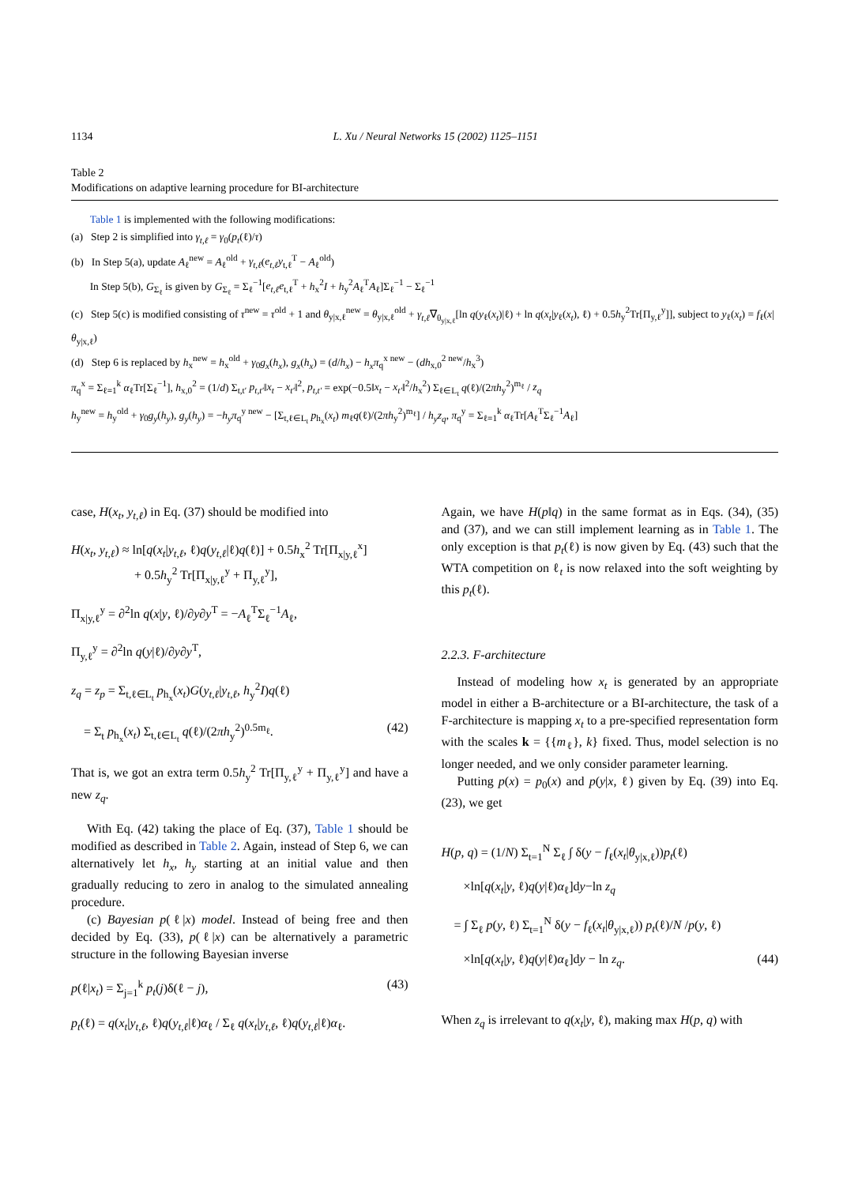1134 L. Xu / Neural Networks 15 (2002) 1125–1151
Table 2
Modifications on adaptive learning procedure for BI-architecture
Table 1 is implemented with the following modifications:
(a) Step 2 is simplified into γ<sub>t,ℓ</sub> = γ<sub>0</sub>(p<sub>t</sub>(ℓ)/τ)
(b) In Step 5(a), update A<sub>ℓ</sub><sup>new</sup> = A<sub>ℓ</sub><sup>old</sup> + γ<sub>t,ℓ</sub>(e<sub>t,ℓ</sub>y<sub>t,ℓ</sub><sup>T</sup> − A<sub>ℓ</sub><sup>old</sup>)
In Step 5(b), G<sub>Σ<sub>ℓ</sub></sub> is given by G<sub>Σ<sub>ℓ</sub></sub> = Σ<sub>ℓ</sub><sup>−1</sup>[e<sub>t,ℓ</sub>e<sub>t,ℓ</sub><sup>T</sup> + h<sub>x</sub><sup>2</sup>I + h<sub>y</sub><sup>2</sup>A<sub>ℓ</sub><sup>T</sup>A<sub>ℓ</sub>]Σ<sub>ℓ</sub><sup>−1</sup> − Σ<sub>ℓ</sub><sup>−1</sup>
(c) Step 5(c) is modified consisting of τ<sup>new</sup> = τ<sup>old</sup> + 1 and θ<sub>y|x,ℓ</sub><sup>new</sup> = θ<sub>y|x,ℓ</sub><sup>old</sup> + γ<sub>t,ℓ</sub>∇<sub>θ<sub>y|x,ℓ</sub></sub>[ln q(y<sub>ℓ</sub>(x<sub>t</sub>)|ℓ) + ln q(x<sub>t</sub>|y<sub>ℓ</sub>(x<sub>t</sub>), ℓ) + 0.5h<sub>y</sub><sup>2</sup>Tr[Π<sub>y,ℓ</sub><sup>y</sup>]], subject to y<sub>ℓ</sub>(x<sub>t</sub>) = f<sub>ℓ</sub>(x|θ<sub>y|x,ℓ</sub>)
(d) Step 6 is replaced by h<sub>x</sub><sup>new</sup> = h<sub>x</sub><sup>old</sup> + γ<sub>0</sub>g<sub>x</sub>(h<sub>x</sub>), g<sub>x</sub>(h<sub>x</sub>) = (d/h<sub>x</sub>) − h<sub>x</sub>π<sub>q</sub><sup>x new</sup> − (dh<sub>x,0</sub><sup>2 new</sup>/h<sub>x</sub><sup>3</sup>)
π<sub>q</sub><sup>x</sup> = Σ<sub>ℓ=1</sub><sup>k</sup> α<sub>ℓ</sub>Tr[Σ<sub>ℓ</sub><sup>−1</sup>], h<sub>x,0</sub><sup>2</sup> = (1/d) Σ<sub>t,t′</sub> p<sub>t,t′</sub>‖x<sub>t</sub> − x<sub>t′</sub>‖<sup>2</sup>, p<sub>t,t′</sub> = exp(−0.5‖x<sub>t</sub> − x<sub>t′</sub>‖<sup>2</sup>/h<sub>x</sub><sup>2</sup>) Σ<sub>ℓ∈L<sub>t</sub></sub> q(ℓ)/(2πh<sub>y</sub><sup>2</sup>)<sup>m<sub>ℓ</sub></sup> / z<sub>q</sub>
h<sub>y</sub><sup>new</sup> = h<sub>y</sub><sup>old</sup> + γ<sub>0</sub>g<sub>y</sub>(h<sub>y</sub>), g<sub>y</sub>(h<sub>y</sub>) = −h<sub>y</sub>π<sub>q</sub><sup>y new</sup> − [Σ<sub>t,ℓ∈L<sub>t</sub></sub> p<sub>h<sub>x</sub></sub>(x<sub>t</sub>) m<sub>ℓ</sub>q(ℓ)/(2πh<sub>y</sub><sup>2</sup>)<sup>m<sub>ℓ</sub></sup>] / h<sub>y</sub>z<sub>q</sub>, π<sub>q</sub><sup>y</sup> = Σ<sub>ℓ=1</sub><sup>k</sup> α<sub>ℓ</sub>Tr[A<sub>ℓ</sub><sup>T</sup>Σ<sub>ℓ</sub><sup>−1</sup>A<sub>ℓ</sub>]
case, H(x<sub>t</sub>, y<sub>t,ℓ</sub>) in Eq. (37) should be modified into
H(x<sub>t</sub>, y<sub>t,ℓ</sub>) ≈ ln[q(x<sub>t</sub>|y<sub>t,ℓ</sub>, ℓ)q(y<sub>t,ℓ</sub>|ℓ)q(ℓ)] + 0.5h<sub>x</sub><sup>2</sup> Tr[Π<sub>x|y,ℓ</sub><sup>x</sup>]
+ 0.5h<sub>y</sub><sup>2</sup> Tr[Π<sub>x|y,ℓ</sub><sup>y</sup> + Π<sub>y,ℓ</sub><sup>y</sup>],
Π<sub>x|y,ℓ</sub><sup>y</sup> = ∂<sup>2</sup>ln q(x|y, ℓ)/∂y∂y<sup>T</sup> = −A<sub>ℓ</sub><sup>T</sup>Σ<sub>ℓ</sub><sup>−1</sup>A<sub>ℓ</sub>,
Π<sub>y,ℓ</sub><sup>y</sup> = ∂<sup>2</sup>ln q(y|ℓ)/∂y∂y<sup>T</sup>,
z<sub>q</sub> = z<sub>p</sub> = Σ<sub>t,ℓ∈L<sub>t</sub></sub> p<sub>h<sub>x</sub></sub>(x<sub>t</sub>)G(y<sub>t,ℓ</sub>|y<sub>t,ℓ</sub>, h<sub>y</sub><sup>2</sup>I)q(ℓ)
= Σ<sub>t</sub> p<sub>h<sub>x</sub></sub>(x<sub>t</sub>) Σ<sub>t,ℓ∈L<sub>t</sub></sub> q(ℓ)/(2πh<sub>y</sub><sup>2</sup>)<sup>0.5m<sub>ℓ</sub></sup>. (42)
That is, we got an extra term 0.5h<sub>y</sub><sup>2</sup> Tr[Π<sub>y,ℓ</sub><sup>y</sup> + Π<sub>y,ℓ</sub><sup>y</sup>] and have a new z<sub>q</sub>.
With Eq. (42) taking the place of Eq. (37), Table 1 should be modified as described in Table 2. Again, instead of Step 6, we can alternatively let h<sub>x</sub>, h<sub>y</sub> starting at an initial value and then gradually reducing to zero in analog to the simulated annealing procedure.
(c) Bayesian p(ℓ|x) model. Instead of being free and then decided by Eq. (33), p(ℓ|x) can be alternatively a parametric structure in the following Bayesian inverse
p(ℓ|x<sub>t</sub>) = Σ<sub>j=1</sub><sup>k</sup> p<sub>t</sub>(j)δ(ℓ − j), (43)
p<sub>t</sub>(ℓ) = q(x<sub>t</sub>|y<sub>t,ℓ</sub>, ℓ)q(y<sub>t,ℓ</sub>|ℓ)α<sub>ℓ</sub> / Σ<sub>ℓ</sub> q(x<sub>t</sub>|y<sub>t,ℓ</sub>, ℓ)q(y<sub>t,ℓ</sub>|ℓ)α<sub>ℓ</sub>.
Again, we have H(p‖q) in the same format as in Eqs. (34), (35) and (37), and we can still implement learning as in Table 1. The only exception is that p<sub>t</sub>(ℓ) is now given by Eq. (43) such that the WTA competition on ℓ<sub>t</sub> is now relaxed into the soft weighting by this p<sub>t</sub>(ℓ).
2.2.3. F-architecture
Instead of modeling how x<sub>t</sub> is generated by an appropriate model in either a B-architecture or a BI-architecture, the task of a F-architecture is mapping x<sub>t</sub> to a pre-specified representation form with the scales k = {{m<sub>ℓ</sub>}, k} fixed. Thus, model selection is no longer needed, and we only consider parameter learning.
Putting p(x) = p<sub>0</sub>(x) and p(y|x, ℓ) given by Eq. (39) into Eq. (23), we get
H(p, q) = (1/N) Σ<sub>t=1</sub><sup>N</sup> Σ<sub>ℓ</sub> ∫ δ(y − f<sub>ℓ</sub>(x<sub>t</sub>|θ<sub>y|x,ℓ</sub>))p<sub>t</sub>(ℓ)
×ln[q(x<sub>t</sub>|y, ℓ)q(y|ℓ)α<sub>ℓ</sub>]dy−ln z<sub>q</sub>
= ∫ Σ<sub>ℓ</sub> p(y, ℓ) Σ<sub>t=1</sub><sup>N</sup> δ(y − f<sub>ℓ</sub>(x<sub>t</sub>|θ<sub>y|x,ℓ</sub>)) p<sub>t</sub>(ℓ)/N /p(y, ℓ)
×ln[q(x<sub>t</sub>|y, ℓ)q(y|ℓ)α<sub>ℓ</sub>]dy − ln z<sub>q</sub>. (44)
When z<sub>q</sub> is irrelevant to q(x<sub>t</sub>|y, ℓ), making max H(p, q) with